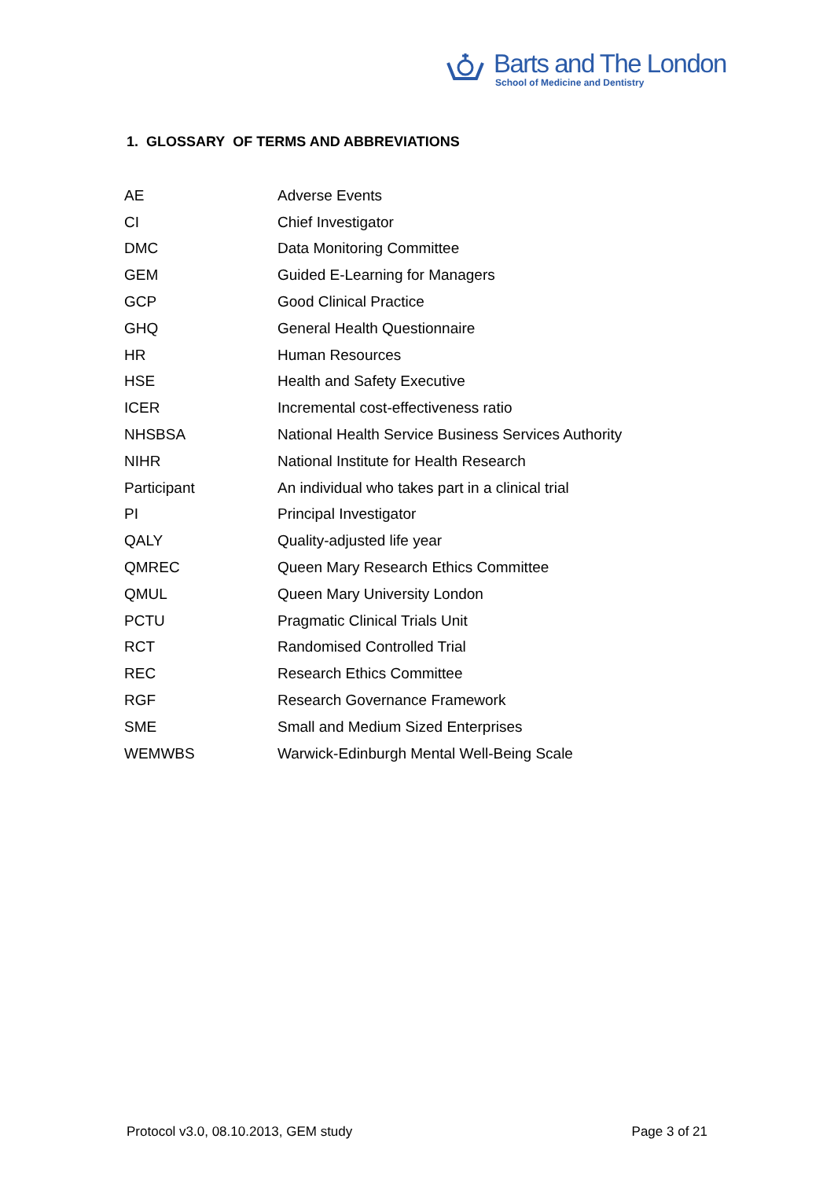Barts and The London
School of Medicine and Dentistry
1. GLOSSARY OF TERMS AND ABBREVIATIONS
| AE | Adverse Events |
| CI | Chief Investigator |
| DMC | Data Monitoring Committee |
| GEM | Guided E-Learning for Managers |
| GCP | Good Clinical Practice |
| GHQ | General Health Questionnaire |
| HR | Human Resources |
| HSE | Health and Safety Executive |
| ICER | Incremental cost-effectiveness ratio |
| NHSBSA | National Health Service Business Services Authority |
| NIHR | National Institute for Health Research |
| Participant | An individual who takes part in a clinical trial |
| PI | Principal Investigator |
| QALY | Quality-adjusted life year |
| QMREC | Queen Mary Research Ethics Committee |
| QMUL | Queen Mary University London |
| PCTU | Pragmatic Clinical Trials Unit |
| RCT | Randomised Controlled Trial |
| REC | Research Ethics Committee |
| RGF | Research Governance Framework |
| SME | Small and Medium Sized Enterprises |
| WEMWBS | Warwick-Edinburgh Mental Well-Being Scale |
Protocol v3.0, 08.10.2013, GEM study Page 3 of 21